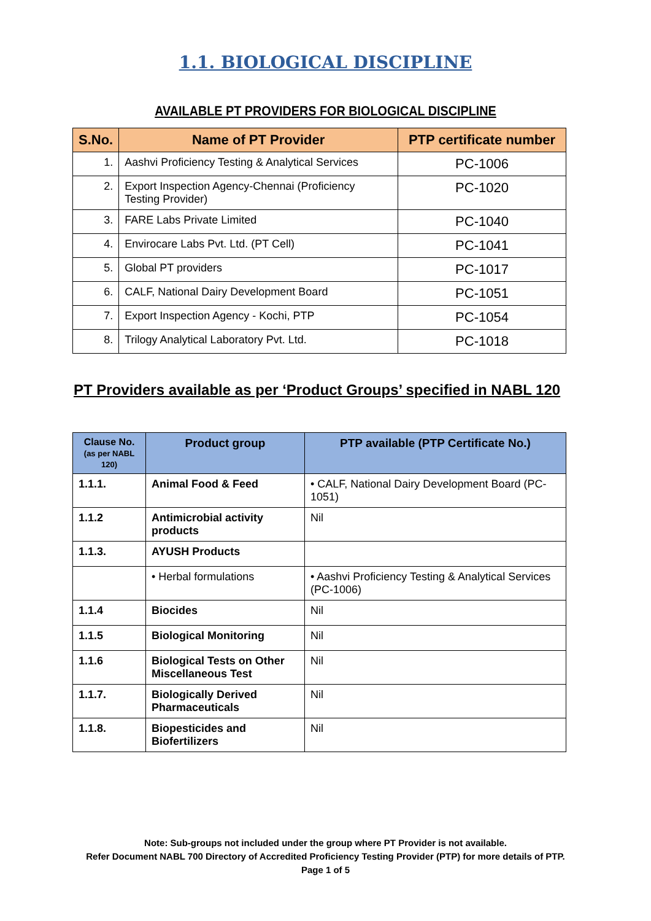1.1. BIOLOGICAL DISCIPLINE
AVAILABLE PT PROVIDERS FOR BIOLOGICAL DISCIPLINE
| S.No. | Name of PT Provider | PTP certificate number |
| --- | --- | --- |
| 1. | Aashvi Proficiency Testing & Analytical Services | PC-1006 |
| 2. | Export Inspection Agency-Chennai (Proficiency Testing Provider) | PC-1020 |
| 3. | FARE Labs Private Limited | PC-1040 |
| 4. | Envirocare Labs Pvt. Ltd. (PT Cell) | PC-1041 |
| 5. | Global PT providers | PC-1017 |
| 6. | CALF, National Dairy Development Board | PC-1051 |
| 7. | Export Inspection Agency - Kochi, PTP | PC-1054 |
| 8. | Trilogy Analytical Laboratory Pvt. Ltd. | PC-1018 |
PT Providers available as per ‘Product Groups’ specified in NABL 120
| Clause No. (as per NABL 120) | Product group | PTP available (PTP Certificate No.) |
| --- | --- | --- |
| 1.1.1. | Animal Food & Feed | • CALF, National Dairy Development Board (PC-1051) |
| 1.1.2 | Antimicrobial activity products | Nil |
| 1.1.3. | AYUSH Products | |
| | • Herbal formulations | • Aashvi Proficiency Testing & Analytical Services (PC-1006) |
| 1.1.4 | Biocides | Nil |
| 1.1.5 | Biological Monitoring | Nil |
| 1.1.6 | Biological Tests on Other Miscellaneous Test | Nil |
| 1.1.7. | Biologically Derived Pharmaceuticals | Nil |
| 1.1.8. | Biopesticides and Biofertilizers | Nil |
Note: Sub-groups not included under the group where PT Provider is not available.
Refer Document NABL 700 Directory of Accredited Proficiency Testing Provider (PTP) for more details of PTP.
Page 1 of 5